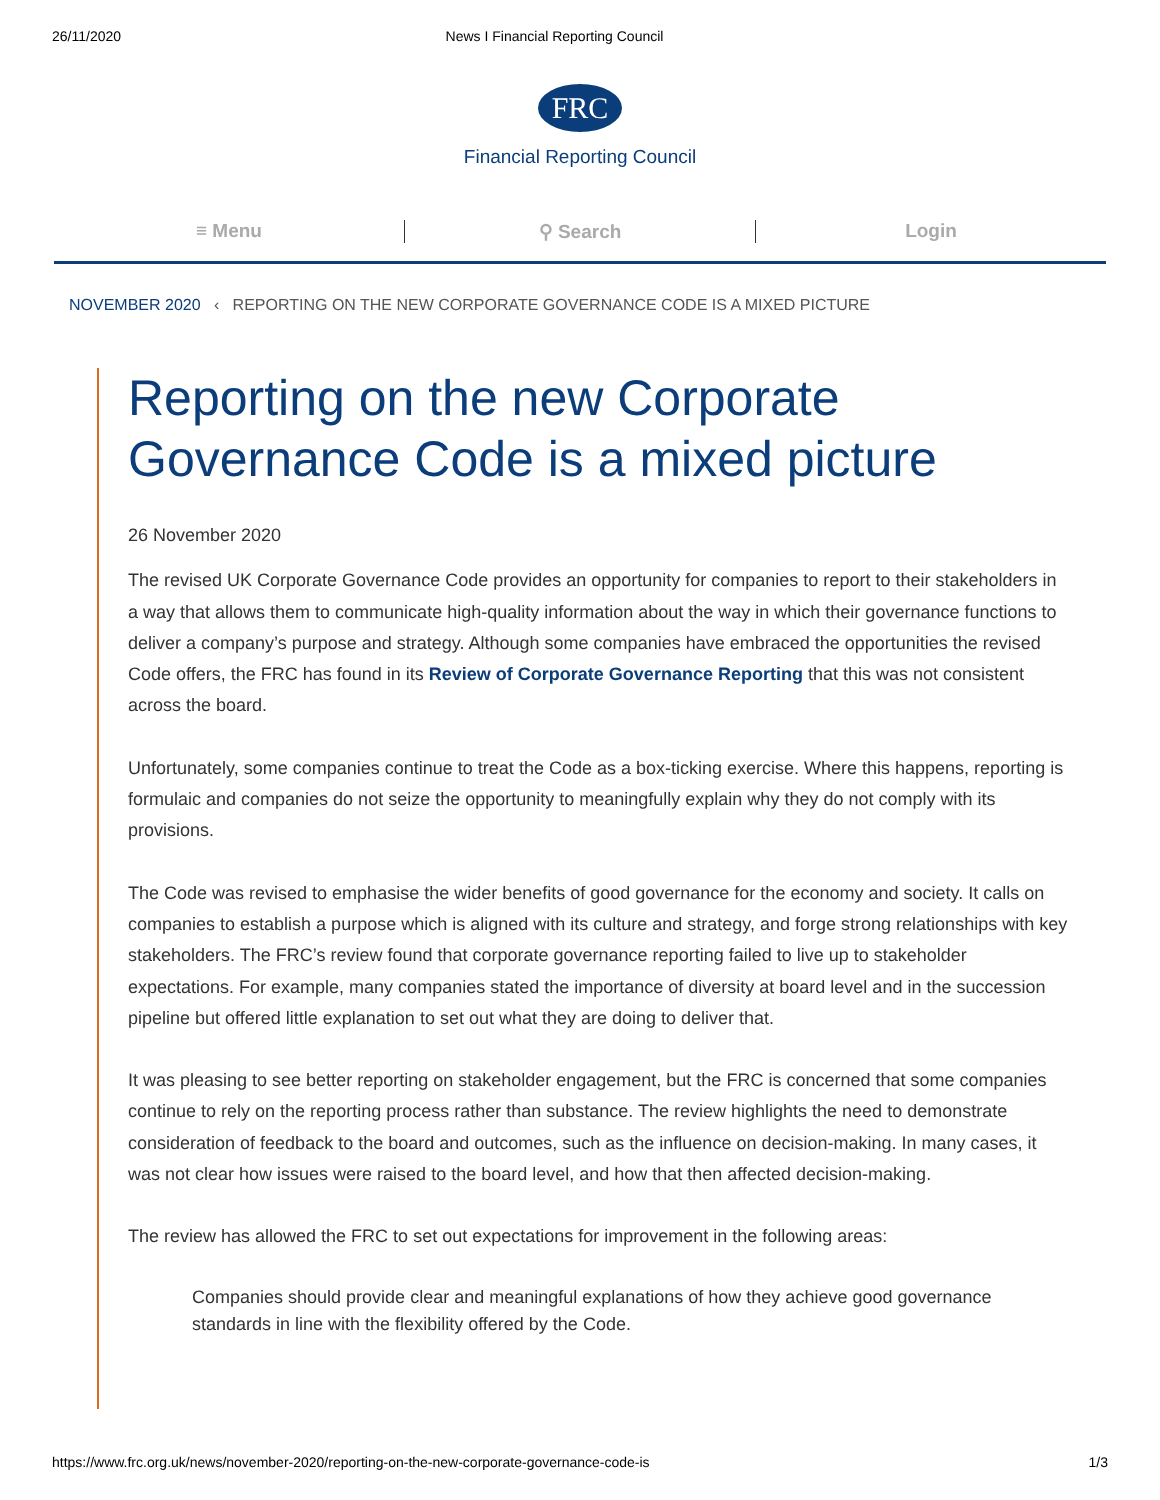26/11/2020 News I Financial Reporting Council
FRC
Financial Reporting Council
≡ Menu ⚲ Search Login
NOVEMBER 2020 ‹ REPORTING ON THE NEW CORPORATE GOVERNANCE CODE IS A MIXED PICTURE
Reporting on the new Corporate Governance Code is a mixed picture
26 November 2020
The revised UK Corporate Governance Code provides an opportunity for companies to report to their stakeholders in a way that allows them to communicate high-quality information about the way in which their governance functions to deliver a company’s purpose and strategy. Although some companies have embraced the opportunities the revised Code offers, the FRC has found in its Review of Corporate Governance Reporting that this was not consistent across the board.
Unfortunately, some companies continue to treat the Code as a box-ticking exercise. Where this happens, reporting is formulaic and companies do not seize the opportunity to meaningfully explain why they do not comply with its provisions.
The Code was revised to emphasise the wider benefits of good governance for the economy and society. It calls on companies to establish a purpose which is aligned with its culture and strategy, and forge strong relationships with key stakeholders. The FRC’s review found that corporate governance reporting failed to live up to stakeholder expectations. For example, many companies stated the importance of diversity at board level and in the succession pipeline but offered little explanation to set out what they are doing to deliver that.
It was pleasing to see better reporting on stakeholder engagement, but the FRC is concerned that some companies continue to rely on the reporting process rather than substance. The review highlights the need to demonstrate consideration of feedback to the board and outcomes, such as the influence on decision-making. In many cases, it was not clear how issues were raised to the board level, and how that then affected decision-making.
The review has allowed the FRC to set out expectations for improvement in the following areas:
Companies should provide clear and meaningful explanations of how they achieve good governance standards in line with the flexibility offered by the Code.
https://www.frc.org.uk/news/november-2020/reporting-on-the-new-corporate-governance-code-is 1/3